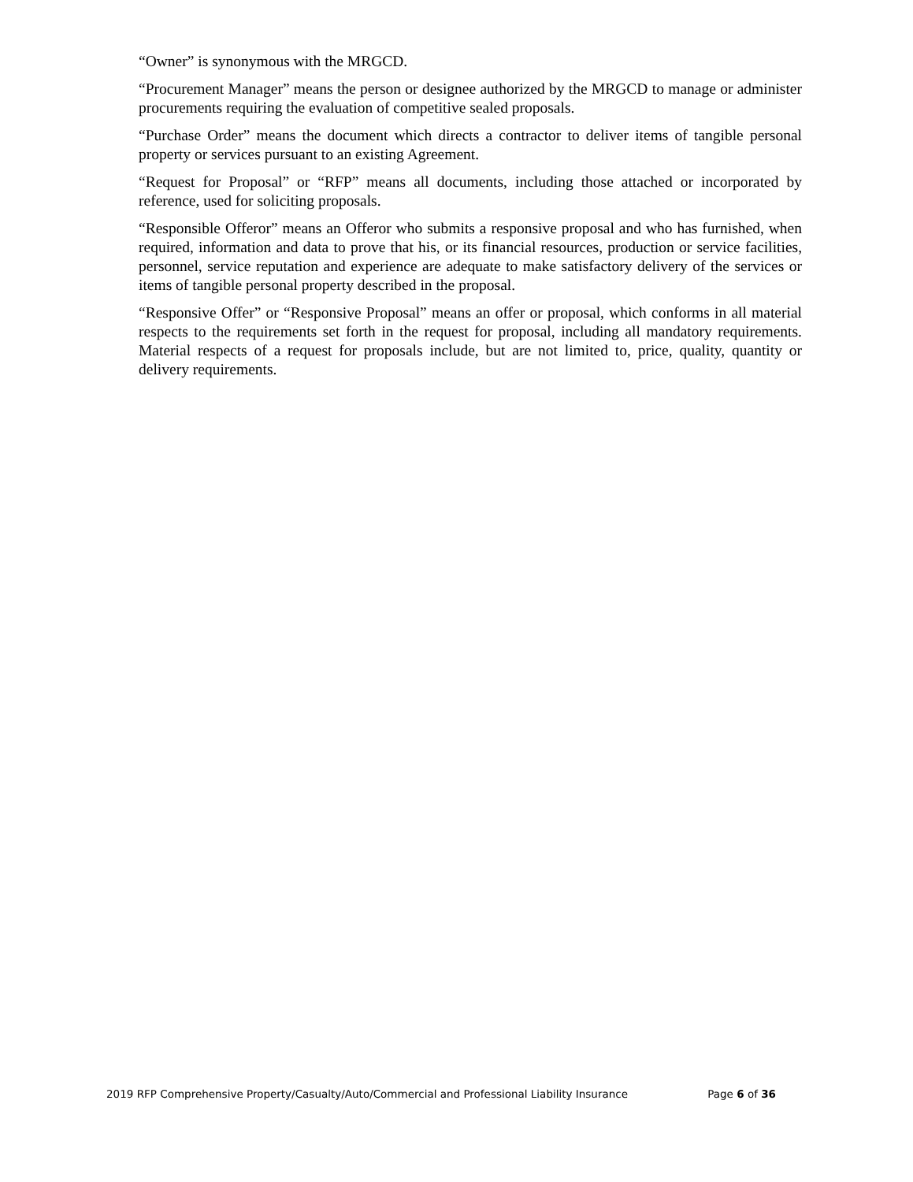“Owner” is synonymous with the MRGCD.
“Procurement Manager” means the person or designee authorized by the MRGCD to manage or administer procurements requiring the evaluation of competitive sealed proposals.
“Purchase Order” means the document which directs a contractor to deliver items of tangible personal property or services pursuant to an existing Agreement.
“Request for Proposal” or “RFP” means all documents, including those attached or incorporated by reference, used for soliciting proposals.
“Responsible Offeror” means an Offeror who submits a responsive proposal and who has furnished, when required, information and data to prove that his, or its financial resources, production or service facilities, personnel, service reputation and experience are adequate to make satisfactory delivery of the services or items of tangible personal property described in the proposal.
“Responsive Offer” or “Responsive Proposal” means an offer or proposal, which conforms in all material respects to the requirements set forth in the request for proposal, including all mandatory requirements. Material respects of a request for proposals include, but are not limited to, price, quality, quantity or delivery requirements.
2019 RFP Comprehensive Property/Casualty/Auto/Commercial and Professional Liability Insurance Page 6 of 36